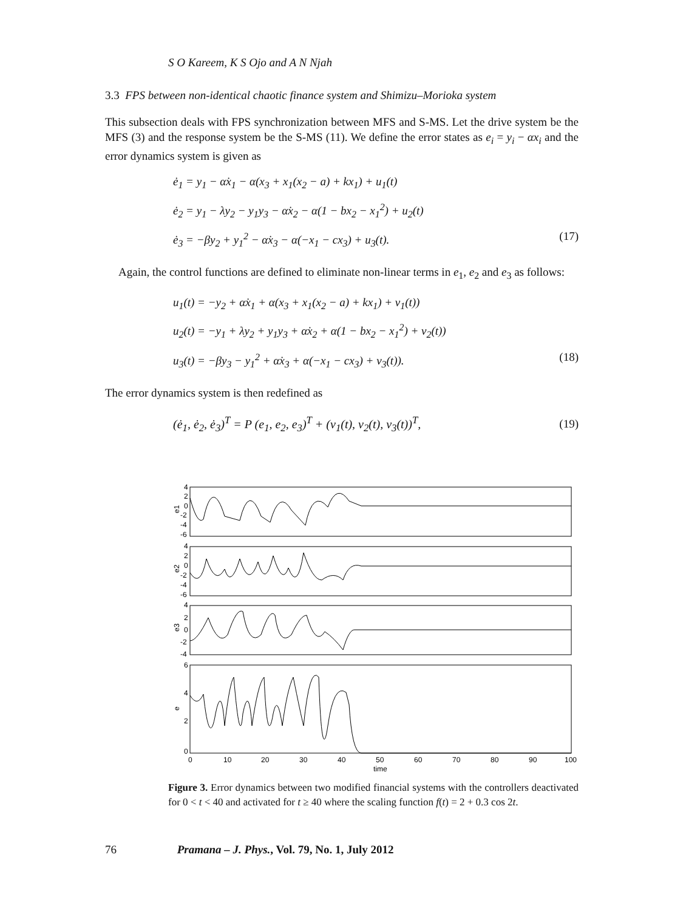S O Kareem, K S Ojo and A N Njah
3.3 FPS between non-identical chaotic finance system and Shimizu–Morioka system
This subsection deals with FPS synchronization between MFS and S-MS. Let the drive system be the MFS (3) and the response system be the S-MS (11). We define the error states as e<sub>i</sub> = y<sub>i</sub> − αx<sub>i</sub> and the error dynamics system is given as
ė<sub>1</sub> = y<sub>1</sub> − α̇x<sub>1</sub> − α(x<sub>3</sub> + x<sub>1</sub>(x<sub>2</sub> − a) + kx<sub>1</sub>) + u<sub>1</sub>(t)
ė<sub>2</sub> = y<sub>1</sub> − λy<sub>2</sub> − y<sub>1</sub>y<sub>3</sub> − α̇x<sub>2</sub> − α(1 − bx<sub>2</sub> − x<sub>1</sub><sup>2</sup>) + u<sub>2</sub>(t)
ė<sub>3</sub> = −βy<sub>2</sub> + y<sub>1</sub><sup>2</sup> − α̇x<sub>3</sub> − α(−x<sub>1</sub> − cx<sub>3</sub>) + u<sub>3</sub>(t). (17)
Again, the control functions are defined to eliminate non-linear terms in e<sub>1</sub>, e<sub>2</sub> and e<sub>3</sub> as follows:
u<sub>1</sub>(t) = −y<sub>2</sub> + α̇x<sub>1</sub> + α(x<sub>3</sub> + x<sub>1</sub>(x<sub>2</sub> − a) + kx<sub>1</sub>) + v<sub>1</sub>(t))
u<sub>2</sub>(t) = −y<sub>1</sub> + λy<sub>2</sub> + y<sub>1</sub>y<sub>3</sub> + α̇x<sub>2</sub> + α(1 − bx<sub>2</sub> − x<sub>1</sub><sup>2</sup>) + v<sub>2</sub>(t))
u<sub>3</sub>(t) = −βy<sub>3</sub> − y<sub>1</sub><sup>2</sup> + α̇x<sub>3</sub> + α(−x<sub>1</sub> − cx<sub>3</sub>) + v<sub>3</sub>(t)). (18)
The error dynamics system is then redefined as
(ė<sub>1</sub>, ė<sub>2</sub>, ė<sub>3</sub>)<sup>T</sup> = P (e<sub>1</sub>, e<sub>2</sub>, e<sub>3</sub>)<sup>T</sup> + (v<sub>1</sub>(t), v<sub>2</sub>(t), v<sub>3</sub>(t))<sup>T</sup>, (19)
e1
e2
e3
e
4
2
0
-2
-4
-6
4
2
0
-2
-4
-6
4
2
0
-2
-4
6
4
2
0
0
10
20
30
40
50
60
70
80
90
100
time
Figure 3. Error dynamics between two modified financial systems with the controllers deactivated for 0 < t < 40 and activated for t ≥ 40 where the scaling function f(t) = 2 + 0.3 cos 2t.
76 Pramana – J. Phys., Vol. 79, No. 1, July 2012